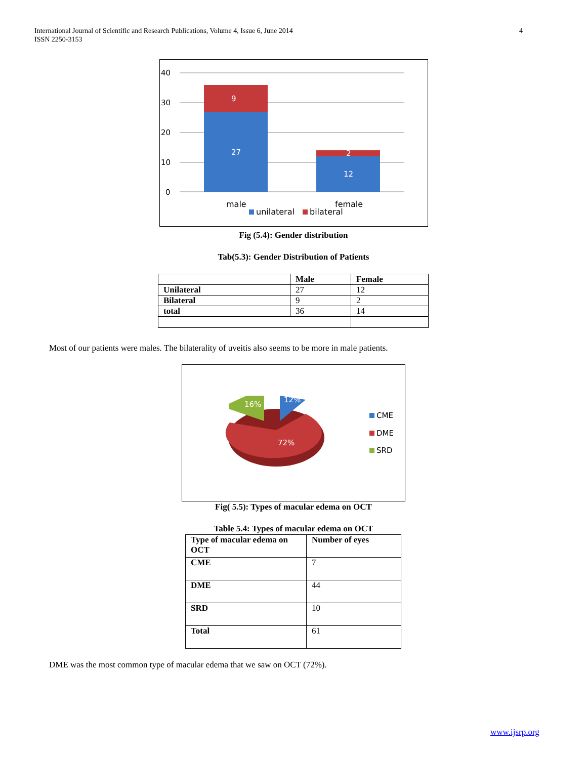International Journal of Scientific and Research Publications, Volume 4, Issue 6, June 2014
ISSN 2250-3153
4
40
30
20
10
0
9
27
2
12
male
female
unilateral
bilateral
Fig (5.4): Gender distribution
Tab(5.3): Gender Distribution of Patients
| | Male | Female |
| --- | --- | --- |
| Unilateral | 27 | 12 |
| Bilateral | 9 | 2 |
| total | 36 | 14 |
Most of our patients were males. The bilaterality of uveitis also seems to be more in male patients.
16%
12%
72%
CME
DME
SRD
Fig( 5.5): Types of macular edema on OCT
Table 5.4: Types of macular edema on OCT
| Type of macular edema on OCT | Number of eyes |
| --- | --- |
| CME | 7 |
| DME | 44 |
| SRD | 10 |
| Total | 61 |
DME was the most common type of macular edema that we saw on OCT (72%).
www.ijsrp.org